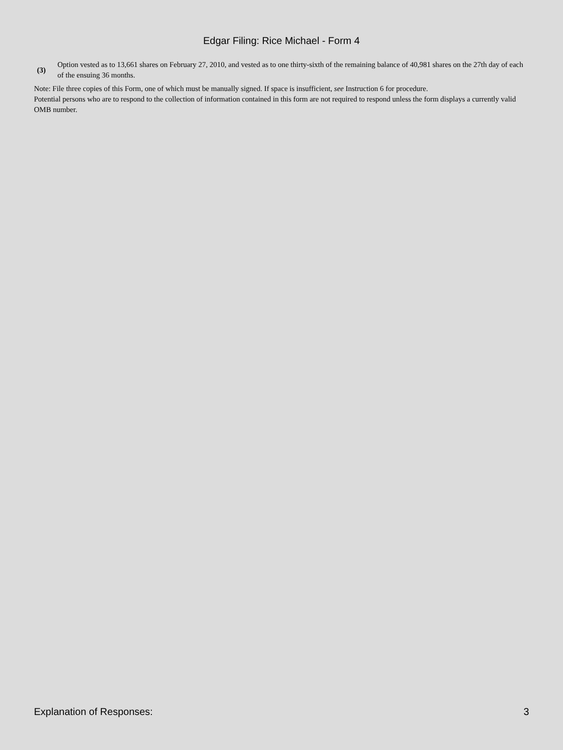Edgar Filing: Rice Michael - Form 4
(3) Option vested as to 13,661 shares on February 27, 2010, and vested as to one thirty-sixth of the remaining balance of 40,981 shares on the 27th day of each of the ensuing 36 months.
Note: File three copies of this Form, one of which must be manually signed. If space is insufficient, see Instruction 6 for procedure.
Potential persons who are to respond to the collection of information contained in this form are not required to respond unless the form displays a currently valid OMB number.
Explanation of Responses: 3